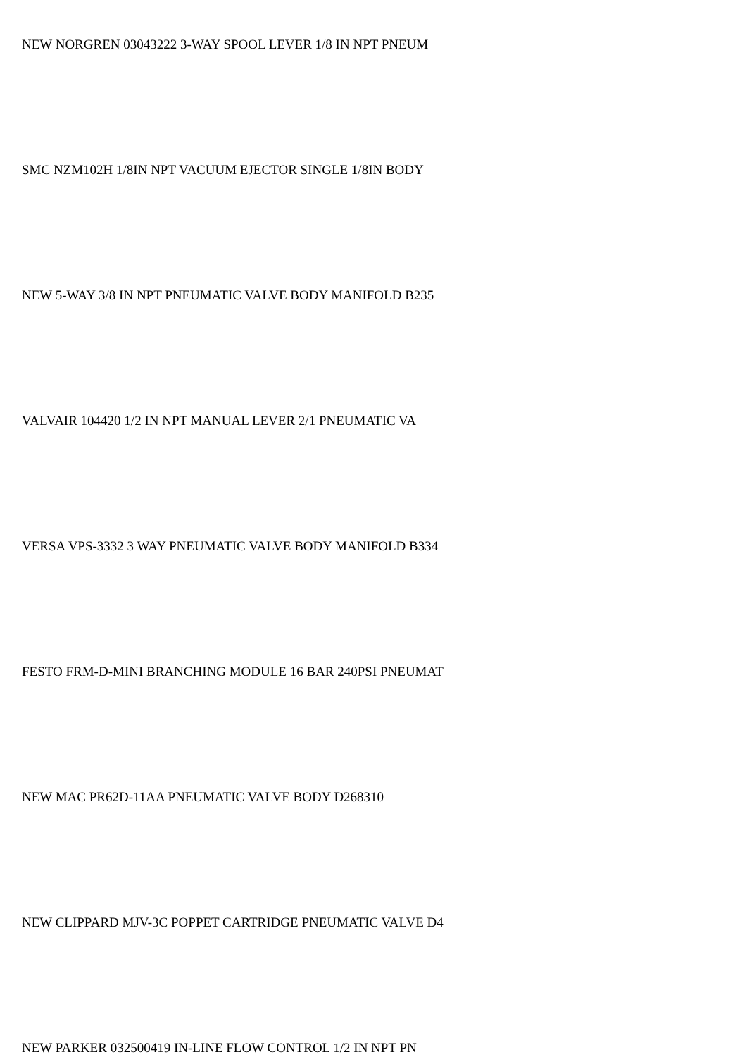NEW NORGREN 03043222 3-WAY SPOOL LEVER 1/8 IN NPT PNEUM
SMC NZM102H 1/8IN NPT VACUUM EJECTOR SINGLE 1/8IN BODY
NEW 5-WAY 3/8 IN NPT PNEUMATIC VALVE BODY MANIFOLD B235
VALVAIR 104420 1/2 IN NPT MANUAL LEVER 2/1 PNEUMATIC VA
VERSA VPS-3332 3 WAY PNEUMATIC VALVE BODY MANIFOLD B334
FESTO FRM-D-MINI BRANCHING MODULE 16 BAR 240PSI PNEUMAT
NEW MAC PR62D-11AA PNEUMATIC VALVE BODY D268310
NEW CLIPPARD MJV-3C POPPET CARTRIDGE PNEUMATIC VALVE D4
NEW PARKER 032500419 IN-LINE FLOW CONTROL 1/2 IN NPT PN